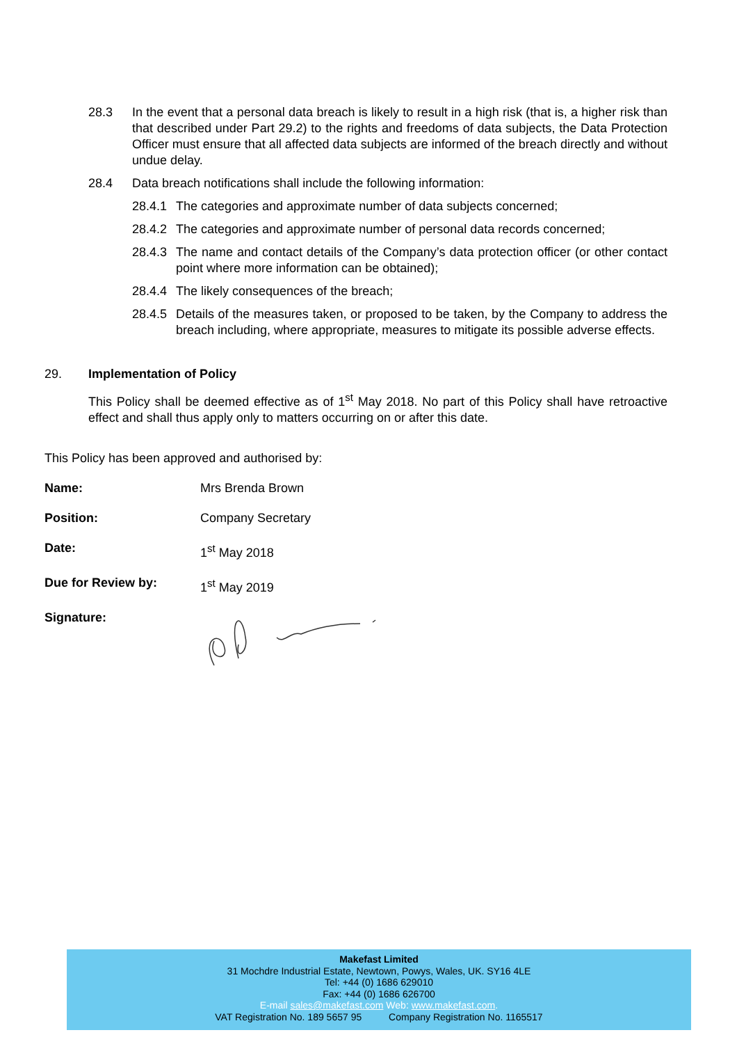28.3 In the event that a personal data breach is likely to result in a high risk (that is, a higher risk than that described under Part 29.2) to the rights and freedoms of data subjects, the Data Protection Officer must ensure that all affected data subjects are informed of the breach directly and without undue delay.
28.4 Data breach notifications shall include the following information:
28.4.1 The categories and approximate number of data subjects concerned;
28.4.2 The categories and approximate number of personal data records concerned;
28.4.3 The name and contact details of the Company’s data protection officer (or other contact point where more information can be obtained);
28.4.4 The likely consequences of the breach;
28.4.5 Details of the measures taken, or proposed to be taken, by the Company to address the breach including, where appropriate, measures to mitigate its possible adverse effects.
29. Implementation of Policy
This Policy shall be deemed effective as of 1<sup>st</sup> May 2018. No part of this Policy shall have retroactive effect and shall thus apply only to matters occurring on or after this date.
This Policy has been approved and authorised by:
| Name: | Mrs Brenda Brown |
| Position: | Company Secretary |
| Date: | 1<sup>st</sup> May 2018 |
| Due for Review by: | 1<sup>st</sup> May 2019 |
| Signature: | |
Makefast Limited
31 Mochdre Industrial Estate, Newtown, Powys, Wales, UK. SY16 4LE
Tel: +44 (0) 1686 629010
Fax: +44 (0) 1686 626700
E-mail sales@makefast.com Web: www.makefast.com.
VAT Registration No. 189 5657 95 Company Registration No. 1165517